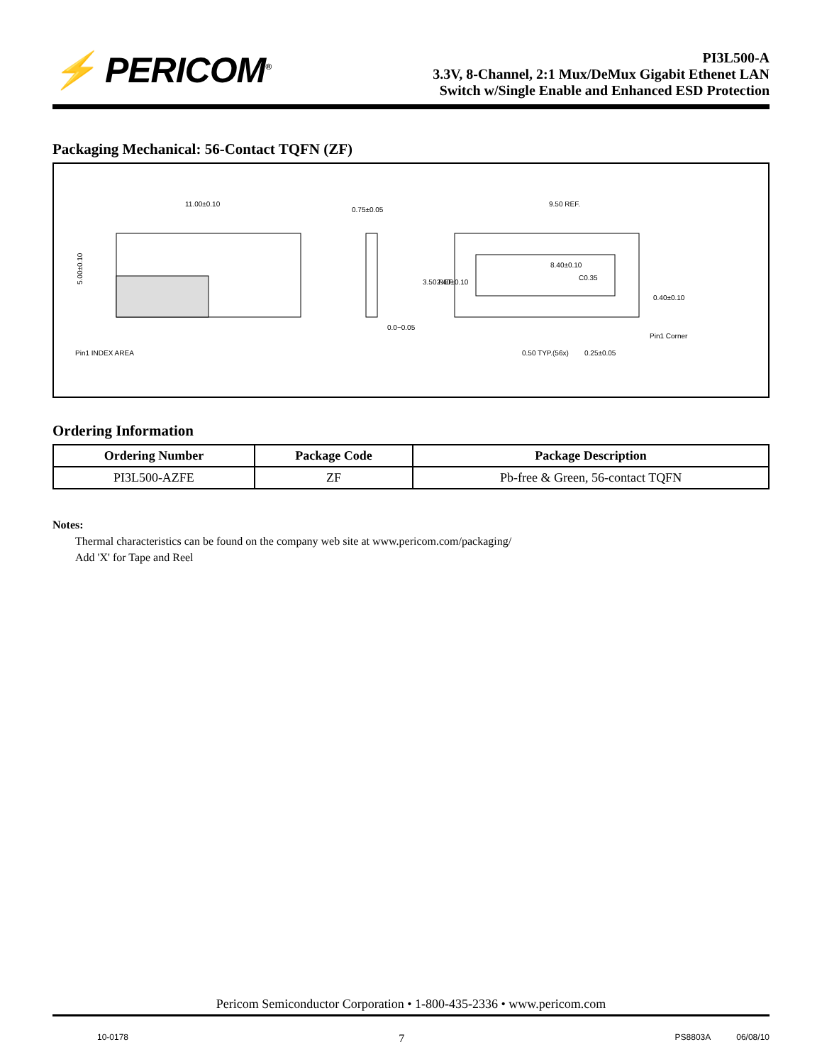⚡ PERICOM<sup>®</sup>
PI3L500-A
3.3V, 8-Channel, 2:1 Mux/DeMux Gigabit Ethenet LAN
Switch w/Single Enable and Enhanced ESD Protection
Packaging Mechanical: 56-Contact TQFN (ZF)
11.00±0.10
5.00±0.10
Pin1 INDEX AREA
0.75±0.05
0.0−0.05
9.50 REF.
8.40±0.10
C0.35
0.40±0.10
Pin1 Corner
0.50 TYP.(56x)
0.25±0.05
3.50 REF.
2.40±0.10
Ordering Information
| Ordering Number | Package Code | Package Description |
| --- | --- | --- |
| PI3L500-AZFE | ZF | Pb-free & Green, 56-contact TQFN |
Notes:
Thermal characteristics can be found on the company web site at www.pericom.com/packaging/
Add 'X' for Tape and Reel
Pericom Semiconductor Corporation • 1-800-435-2336 • www.pericom.com
10-0178 7 PS8803A 06/08/10